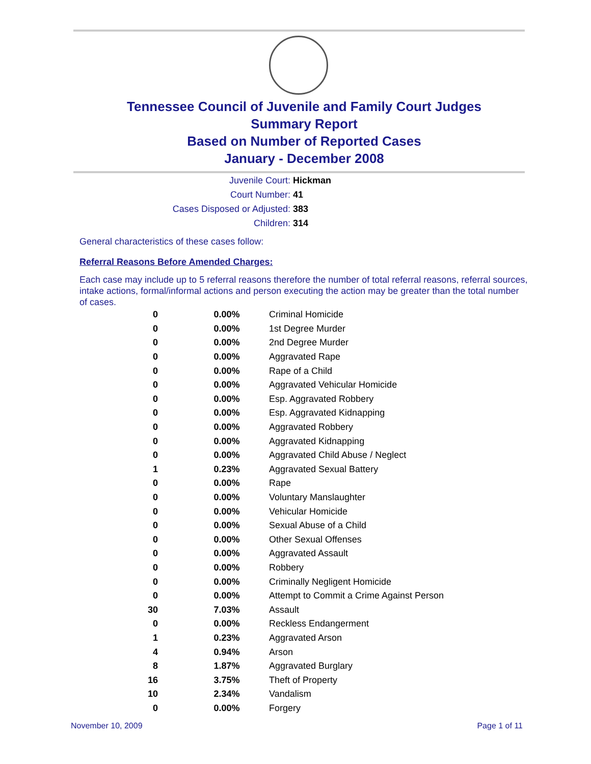Tennessee Council of Juvenile and Family Court Judges
Summary Report
Based on Number of Reported Cases
January - December 2008
Juvenile Court: Hickman
Court Number: 41
Cases Disposed or Adjusted: 383
Children: 314
General characteristics of these cases follow:
Referral Reasons Before Amended Charges:
Each case may include up to 5 referral reasons therefore the number of total referral reasons, referral sources, intake actions, formal/informal actions and person executing the action may be greater than the total number of cases.
| 0 | 0.00% | Criminal Homicide |
| 0 | 0.00% | 1st Degree Murder |
| 0 | 0.00% | 2nd Degree Murder |
| 0 | 0.00% | Aggravated Rape |
| 0 | 0.00% | Rape of a Child |
| 0 | 0.00% | Aggravated Vehicular Homicide |
| 0 | 0.00% | Esp. Aggravated Robbery |
| 0 | 0.00% | Esp. Aggravated Kidnapping |
| 0 | 0.00% | Aggravated Robbery |
| 0 | 0.00% | Aggravated Kidnapping |
| 0 | 0.00% | Aggravated Child Abuse / Neglect |
| 1 | 0.23% | Aggravated Sexual Battery |
| 0 | 0.00% | Rape |
| 0 | 0.00% | Voluntary Manslaughter |
| 0 | 0.00% | Vehicular Homicide |
| 0 | 0.00% | Sexual Abuse of a Child |
| 0 | 0.00% | Other Sexual Offenses |
| 0 | 0.00% | Aggravated Assault |
| 0 | 0.00% | Robbery |
| 0 | 0.00% | Criminally Negligent Homicide |
| 0 | 0.00% | Attempt to Commit a Crime Against Person |
| 30 | 7.03% | Assault |
| 0 | 0.00% | Reckless Endangerment |
| 1 | 0.23% | Aggravated Arson |
| 4 | 0.94% | Arson |
| 8 | 1.87% | Aggravated Burglary |
| 16 | 3.75% | Theft of Property |
| 10 | 2.34% | Vandalism |
| 0 | 0.00% | Forgery |
November 10, 2009 Page 1 of 11